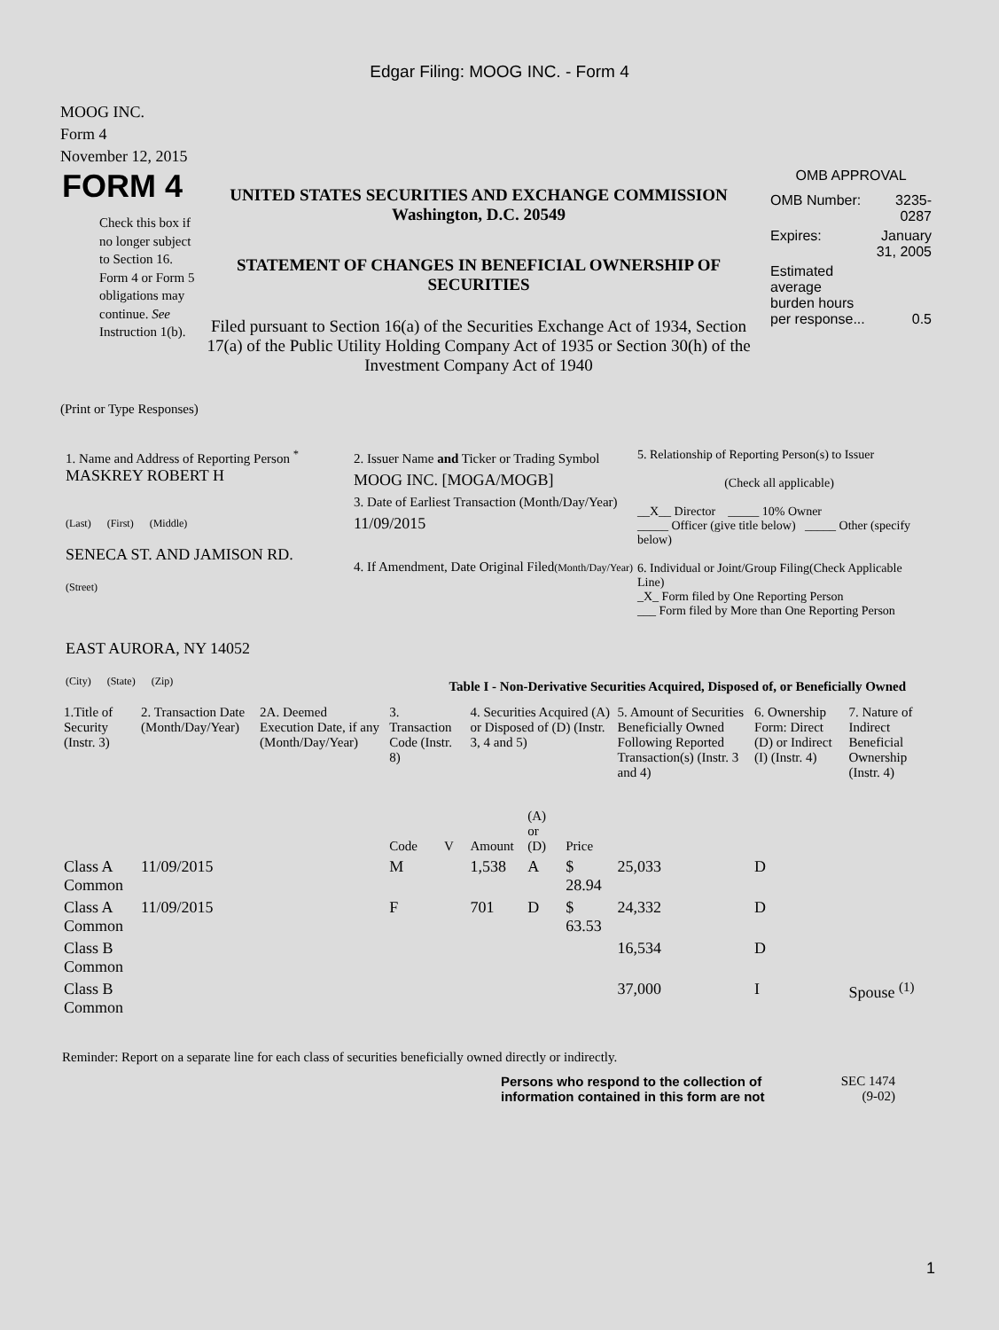Edgar Filing: MOOG INC. - Form 4
MOOG INC.
Form 4
November 12, 2015
FORM 4
Check this box if no longer subject to Section 16. Form 4 or Form 5 obligations may continue. See Instruction 1(b).
UNITED STATES SECURITIES AND EXCHANGE COMMISSION
Washington, D.C. 20549
STATEMENT OF CHANGES IN BENEFICIAL OWNERSHIP OF SECURITIES
Filed pursuant to Section 16(a) of the Securities Exchange Act of 1934, Section 17(a) of the Public Utility Holding Company Act of 1935 or Section 30(h) of the Investment Company Act of 1940
OMB APPROVAL
| OMB Number: | 3235-0287 |
| Expires: | January 31, 2005 |
| Estimated average burden hours per response... | 0.5 |
(Print or Type Responses)
1. Name and Address of Reporting Person <sup>*</sup>
MASKREY ROBERT H
(Last) (First) (Middle)
SENECA ST. AND JAMISON RD.
(Street)
EAST AURORA, NY 14052
(City) (State) (Zip)
2. Issuer Name and Ticker or Trading Symbol
MOOG INC. [MOGA/MOGB]
3. Date of Earliest Transaction (Month/Day/Year)
11/09/2015
4. If Amendment, Date Original Filed(Month/Day/Year)
5. Relationship of Reporting Person(s) to Issuer
(Check all applicable)
__X__ Director _____ 10% Owner
_____ Officer (give title below) _____ Other (specify below)
6. Individual or Joint/Group Filing(Check Applicable Line)
_X_ Form filed by One Reporting Person
___ Form filed by More than One Reporting Person
Table I - Non-Derivative Securities Acquired, Disposed of, or Beneficially Owned
| 1.Title of Security (Instr. 3) | 2. Transaction Date (Month/Day/Year) | 2A. Deemed Execution Date, if any (Month/Day/Year) | 3. Transaction Code (Instr. 8) | | 4. Securities Acquired (A) or Disposed of (D) (Instr. 3, 4 and 5) | | | 5. Amount of Securities Beneficially Owned Following Reported Transaction(s) (Instr. 3 and 4) | 6. Ownership Form: Direct (D) or Indirect (I) (Instr. 4) | 7. Nature of Indirect Beneficial Ownership (Instr. 4) |
| --- | --- | --- | --- | --- | --- | --- | --- | --- | --- | --- |
| | | | Code | V | Amount | (A) or (D) | Price | | | |
| Class A Common | 11/09/2015 | | M | | 1,538 | A | $ 28.94 | 25,033 | D | |
| Class A Common | 11/09/2015 | | F | | 701 | D | $ 63.53 | 24,332 | D | |
| Class B Common | | | | | | | | 16,534 | D | |
| Class B Common | | | | | | | | 37,000 | I | Spouse <sup>(1)</sup> |
Reminder: Report on a separate line for each class of securities beneficially owned directly or indirectly.
Persons who respond to the collection of information contained in this form are not
SEC 1474
(9-02)
1